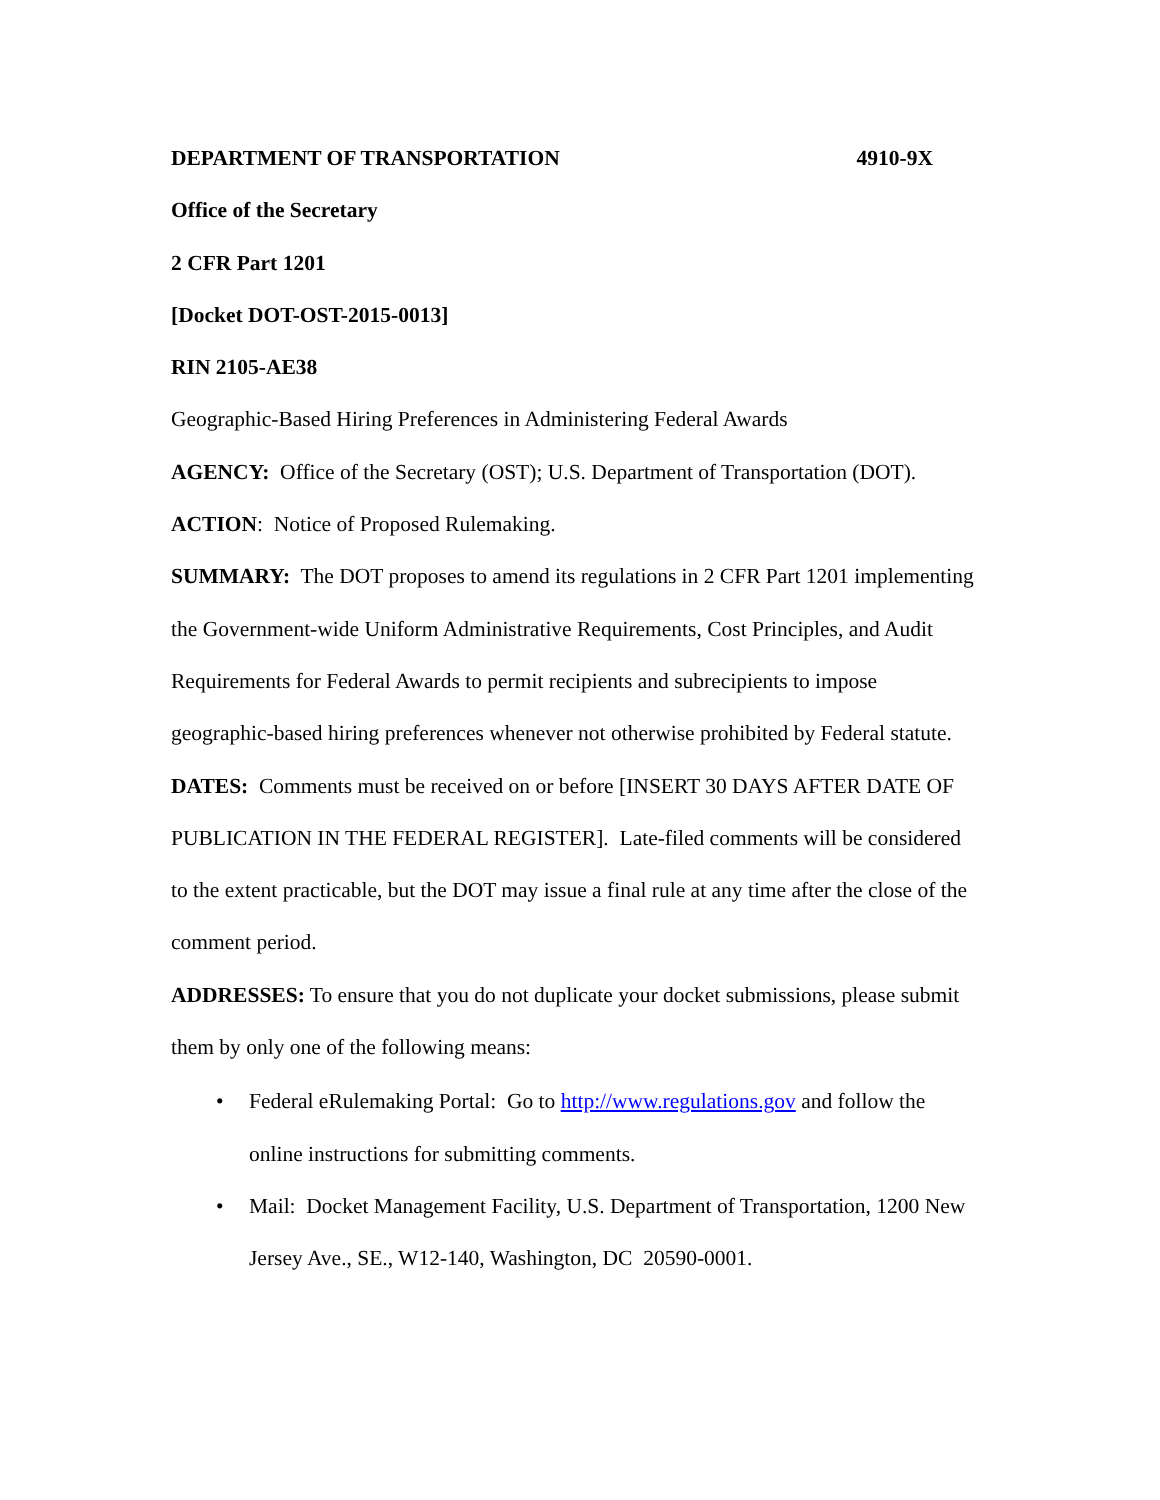DEPARTMENT OF TRANSPORTATION 4910-9X
Office of the Secretary
2 CFR Part 1201
[Docket DOT-OST-2015-0013]
RIN 2105-AE38
Geographic-Based Hiring Preferences in Administering Federal Awards
AGENCY: Office of the Secretary (OST); U.S. Department of Transportation (DOT).
ACTION: Notice of Proposed Rulemaking.
SUMMARY: The DOT proposes to amend its regulations in 2 CFR Part 1201 implementing the Government-wide Uniform Administrative Requirements, Cost Principles, and Audit Requirements for Federal Awards to permit recipients and subrecipients to impose geographic-based hiring preferences whenever not otherwise prohibited by Federal statute.
DATES: Comments must be received on or before [INSERT 30 DAYS AFTER DATE OF PUBLICATION IN THE FEDERAL REGISTER]. Late-filed comments will be considered to the extent practicable, but the DOT may issue a final rule at any time after the close of the comment period.
ADDRESSES: To ensure that you do not duplicate your docket submissions, please submit them by only one of the following means:
• Federal eRulemaking Portal: Go to http://www.regulations.gov and follow the online instructions for submitting comments.
• Mail: Docket Management Facility, U.S. Department of Transportation, 1200 New Jersey Ave., SE., W12-140, Washington, DC 20590-0001.